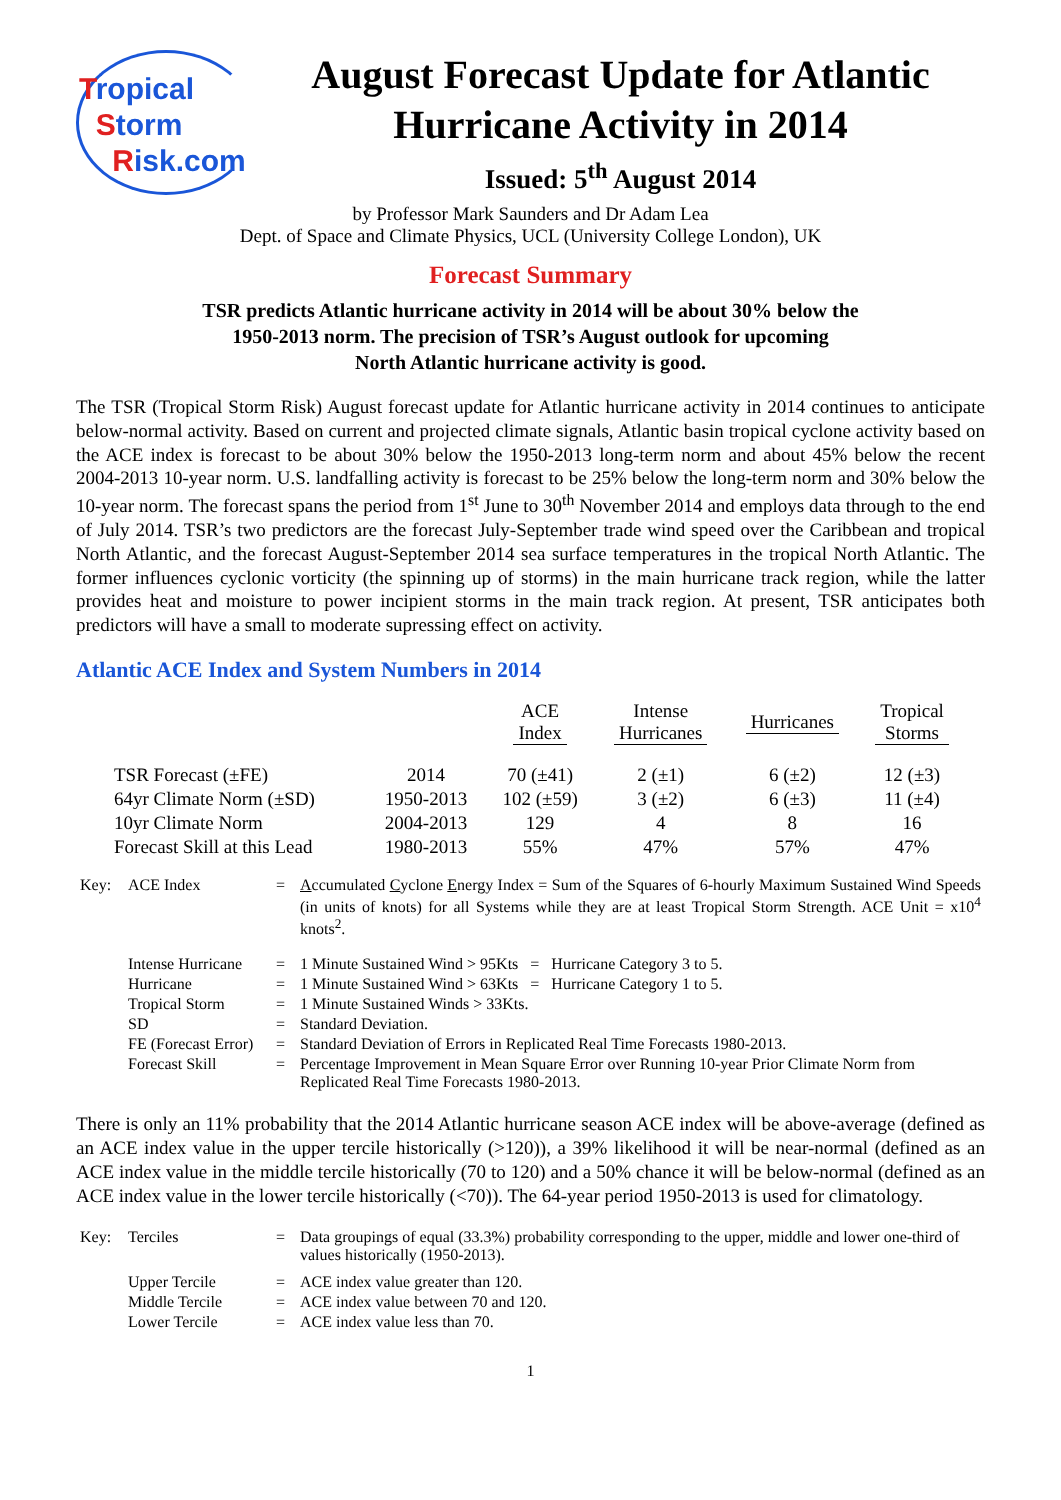Tropical
Storm
Risk.com
August Forecast Update for Atlantic Hurricane Activity in 2014
Issued: 5<sup>th</sup> August 2014
by Professor Mark Saunders and Dr Adam Lea
Dept. of Space and Climate Physics, UCL (University College London), UK
Forecast Summary
TSR predicts Atlantic hurricane activity in 2014 will be about 30% below the
1950-2013 norm. The precision of TSR’s August outlook for upcoming
North Atlantic hurricane activity is good.
The TSR (Tropical Storm Risk) August forecast update for Atlantic hurricane activity in 2014 continues to anticipate below-normal activity. Based on current and projected climate signals, Atlantic basin tropical cyclone activity based on the ACE index is forecast to be about 30% below the 1950-2013 long-term norm and about 45% below the recent 2004-2013 10-year norm. U.S. landfalling activity is forecast to be 25% below the long-term norm and 30% below the 10-year norm. The forecast spans the period from 1<sup>st</sup> June to 30<sup>th</sup> November 2014 and employs data through to the end of July 2014. TSR’s two predictors are the forecast July-September trade wind speed over the Caribbean and tropical North Atlantic, and the forecast August-September 2014 sea surface temperatures in the tropical North Atlantic. The former influences cyclonic vorticity (the spinning up of storms) in the main hurricane track region, while the latter provides heat and moisture to power incipient storms in the main track region. At present, TSR anticipates both predictors will have a small to moderate supressing effect on activity.
Atlantic ACE Index and System Numbers in 2014
| | | ACE Index | Intense Hurricanes | Hurricanes | Tropical Storms |
| --- | --- | --- | --- | --- | --- |
| TSR Forecast (±FE) | 2014 | 70 (±41) | 2 (±1) | 6 (±2) | 12 (±3) |
| 64yr Climate Norm (±SD) | 1950-2013 | 102 (±59) | 3 (±2) | 6 (±3) | 11 (±4) |
| 10yr Climate Norm | 2004-2013 | 129 | 4 | 8 | 16 |
| Forecast Skill at this Lead | 1980-2013 | 55% | 47% | 57% | 47% |
| Key: | ACE Index | = | A ccumulated C yclone E nergy Index = Sum of the Squares of 6-hourly Maximum Sustained Wind Speeds (in units of knots) for all Systems while they are at least Tropical Storm Strength. ACE Unit = x10<sup>4</sup> knots<sup>2</sup>. |
| | Intense Hurricane | = | 1 Minute Sustained Wind > 95Kts = Hurricane Category 3 to 5. |
| | Hurricane | = | 1 Minute Sustained Wind > 63Kts = Hurricane Category 1 to 5. |
| | Tropical Storm | = | 1 Minute Sustained Winds > 33Kts. |
| | SD | = | Standard Deviation. |
| | FE (Forecast Error) | = | Standard Deviation of Errors in Replicated Real Time Forecasts 1980-2013. |
| | Forecast Skill | = | Percentage Improvement in Mean Square Error over Running 10-year Prior Climate Norm from Replicated Real Time Forecasts 1980-2013. |
There is only an 11% probability that the 2014 Atlantic hurricane season ACE index will be above-average (defined as an ACE index value in the upper tercile historically (>120)), a 39% likelihood it will be near-normal (defined as an ACE index value in the middle tercile historically (70 to 120) and a 50% chance it will be below-normal (defined as an ACE index value in the lower tercile historically (<70)). The 64-year period 1950-2013 is used for climatology.
| Key: | Terciles | = | Data groupings of equal (33.3%) probability corresponding to the upper, middle and lower one-third of values historically (1950-2013). |
| | Upper Tercile | = | ACE index value greater than 120. |
| | Middle Tercile | = | ACE index value between 70 and 120. |
| | Lower Tercile | = | ACE index value less than 70. |
1